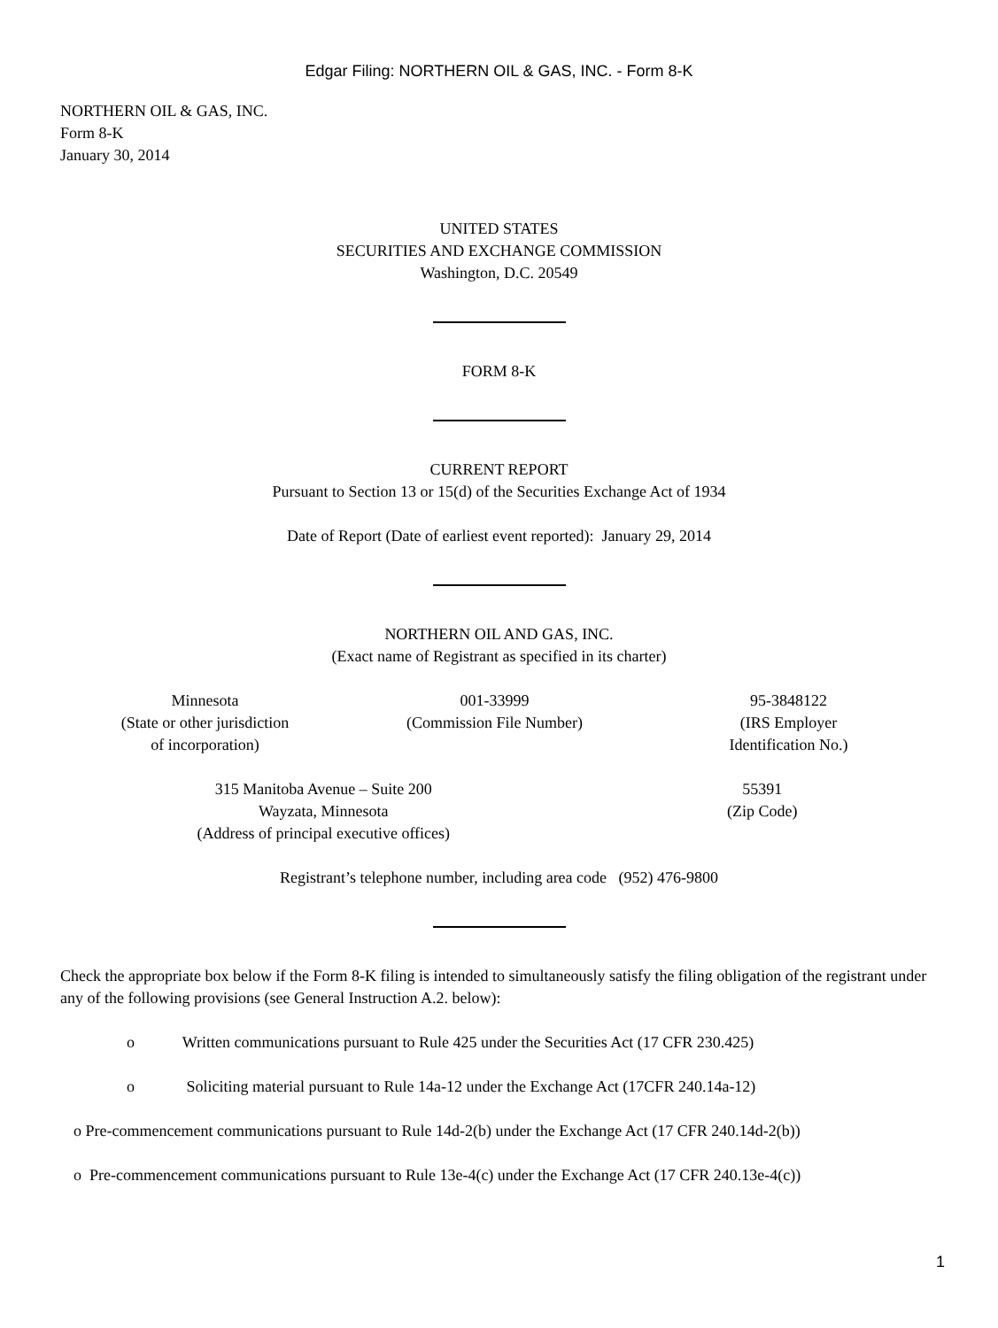Edgar Filing: NORTHERN OIL & GAS, INC. - Form 8-K
NORTHERN OIL & GAS, INC.
Form 8-K
January 30, 2014
UNITED STATES
SECURITIES AND EXCHANGE COMMISSION
Washington, D.C. 20549
FORM 8-K
CURRENT REPORT
Pursuant to Section 13 or 15(d) of the Securities Exchange Act of 1934
Date of Report (Date of earliest event reported): January 29, 2014
NORTHERN OIL AND GAS, INC.
(Exact name of Registrant as specified in its charter)
| Minnesota (State or other jurisdiction of incorporation) | 001-33999 (Commission File Number) | 95-3848122 (IRS Employer Identification No.) |
| 315 Manitoba Avenue – Suite 200 Wayzata, Minnesota (Address of principal executive offices) | 55391 (Zip Code) |
Registrant’s telephone number, including area code (952) 476-9800
Check the appropriate box below if the Form 8-K filing is intended to simultaneously satisfy the filing obligation of the registrant under any of the following provisions (see General Instruction A.2. below):
o Written communications pursuant to Rule 425 under the Securities Act (17 CFR 230.425)
o Soliciting material pursuant to Rule 14a-12 under the Exchange Act (17CFR 240.14a-12)
o Pre-commencement communications pursuant to Rule 14d-2(b) under the Exchange Act (17 CFR 240.14d-2(b))
o Pre-commencement communications pursuant to Rule 13e-4(c) under the Exchange Act (17 CFR 240.13e-4(c))
1